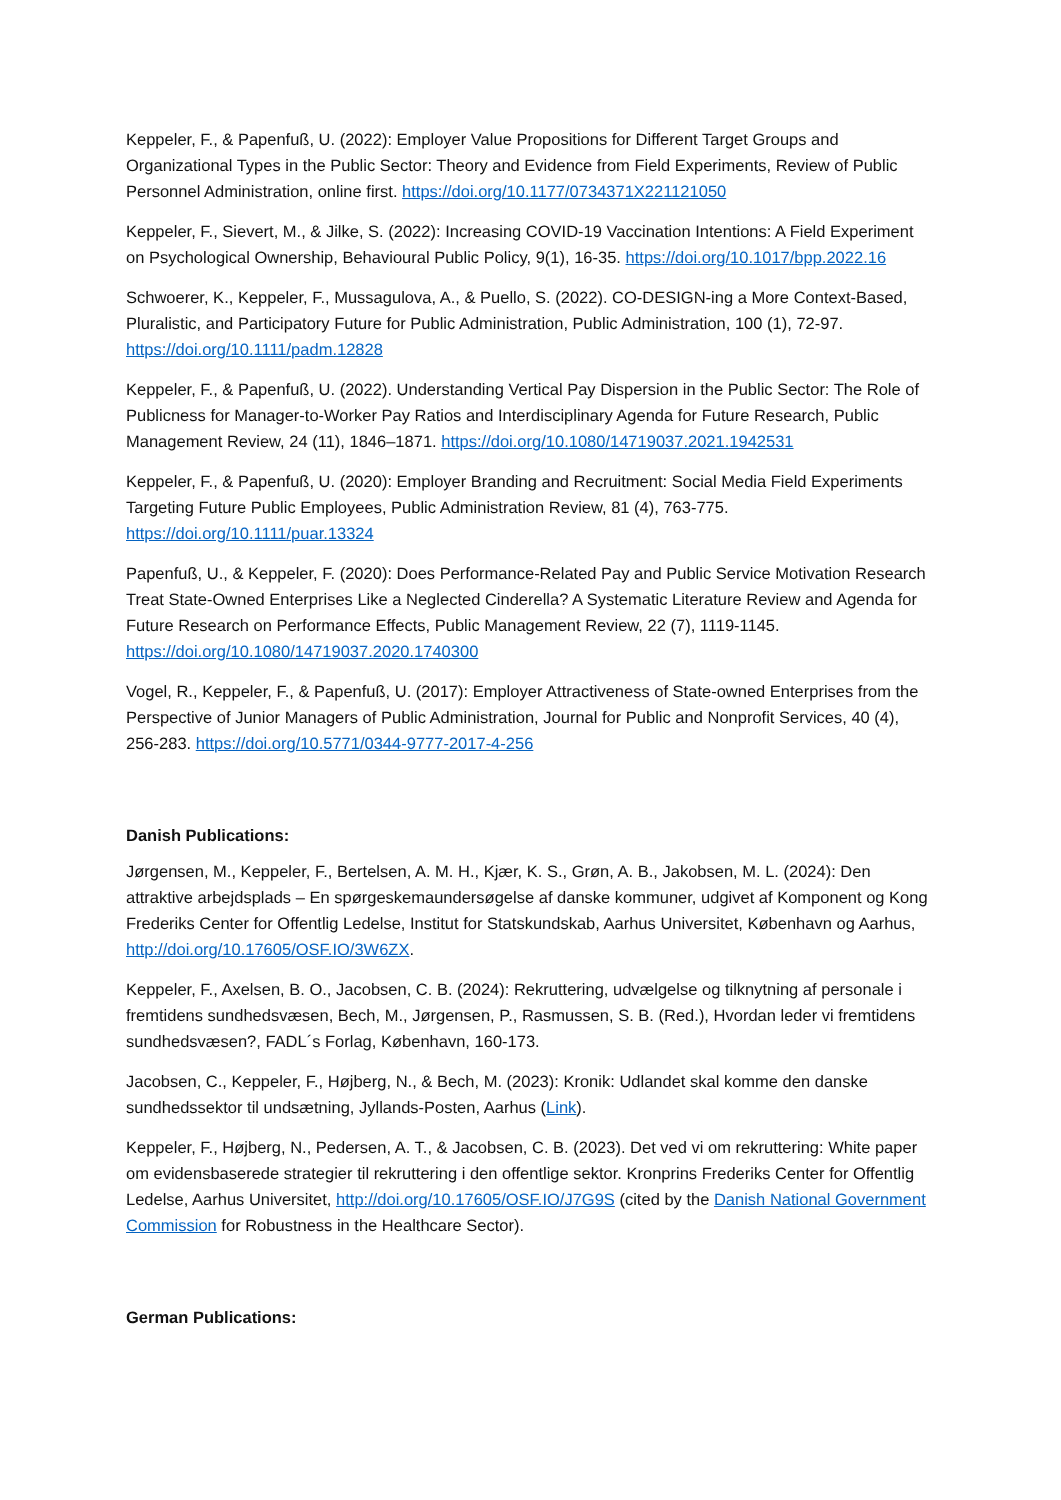Keppeler, F., & Papenfuß, U. (2022): Employer Value Propositions for Different Target Groups and Organizational Types in the Public Sector: Theory and Evidence from Field Experiments, Review of Public Personnel Administration, online first. https://doi.org/10.1177/0734371X221121050
Keppeler, F., Sievert, M., & Jilke, S. (2022): Increasing COVID-19 Vaccination Intentions: A Field Experiment on Psychological Ownership, Behavioural Public Policy, 9(1), 16-35. https://doi.org/10.1017/bpp.2022.16
Schwoerer, K., Keppeler, F., Mussagulova, A., & Puello, S. (2022). CO-DESIGN-ing a More Context-Based, Pluralistic, and Participatory Future for Public Administration, Public Administration, 100 (1), 72-97. https://doi.org/10.1111/padm.12828
Keppeler, F., & Papenfuß, U. (2022). Understanding Vertical Pay Dispersion in the Public Sector: The Role of Publicness for Manager-to-Worker Pay Ratios and Interdisciplinary Agenda for Future Research, Public Management Review, 24 (11), 1846–1871. https://doi.org/10.1080/14719037.2021.1942531
Keppeler, F., & Papenfuß, U. (2020): Employer Branding and Recruitment: Social Media Field Experiments Targeting Future Public Employees, Public Administration Review, 81 (4), 763-775. https://doi.org/10.1111/puar.13324
Papenfuß, U., & Keppeler, F. (2020): Does Performance-Related Pay and Public Service Motivation Research Treat State-Owned Enterprises Like a Neglected Cinderella? A Systematic Literature Review and Agenda for Future Research on Performance Effects, Public Management Review, 22 (7), 1119-1145. https://doi.org/10.1080/14719037.2020.1740300
Vogel, R., Keppeler, F., & Papenfuß, U. (2017): Employer Attractiveness of State-owned Enterprises from the Perspective of Junior Managers of Public Administration, Journal for Public and Nonprofit Services, 40 (4), 256-283. https://doi.org/10.5771/0344-9777-2017-4-256
Danish Publications:
Jørgensen, M., Keppeler, F., Bertelsen, A. M. H., Kjær, K. S., Grøn, A. B., Jakobsen, M. L. (2024): Den attraktive arbejdsplads – En spørgeskemaundersøgelse af danske kommuner, udgivet af Komponent og Kong Frederiks Center for Offentlig Ledelse, Institut for Statskundskab, Aarhus Universitet, København og Aarhus, http://doi.org/10.17605/OSF.IO/3W6ZX.
Keppeler, F., Axelsen, B. O., Jacobsen, C. B. (2024): Rekruttering, udvælgelse og tilknytning af personale i fremtidens sundhedsvæsen, Bech, M., Jørgensen, P., Rasmussen, S. B. (Red.), Hvordan leder vi fremtidens sundhedsvæsen?, FADL´s Forlag, København, 160-173.
Jacobsen, C., Keppeler, F., Højberg, N., & Bech, M. (2023): Kronik: Udlandet skal komme den danske sundhedssektor til undsætning, Jyllands-Posten, Aarhus (Link).
Keppeler, F., Højberg, N., Pedersen, A. T., & Jacobsen, C. B. (2023). Det ved vi om rekruttering: White paper om evidensbaserede strategier til rekruttering i den offentlige sektor. Kronprins Frederiks Center for Offentlig Ledelse, Aarhus Universitet, http://doi.org/10.17605/OSF.IO/J7G9S (cited by the Danish National Government Commission for Robustness in the Healthcare Sector).
German Publications: